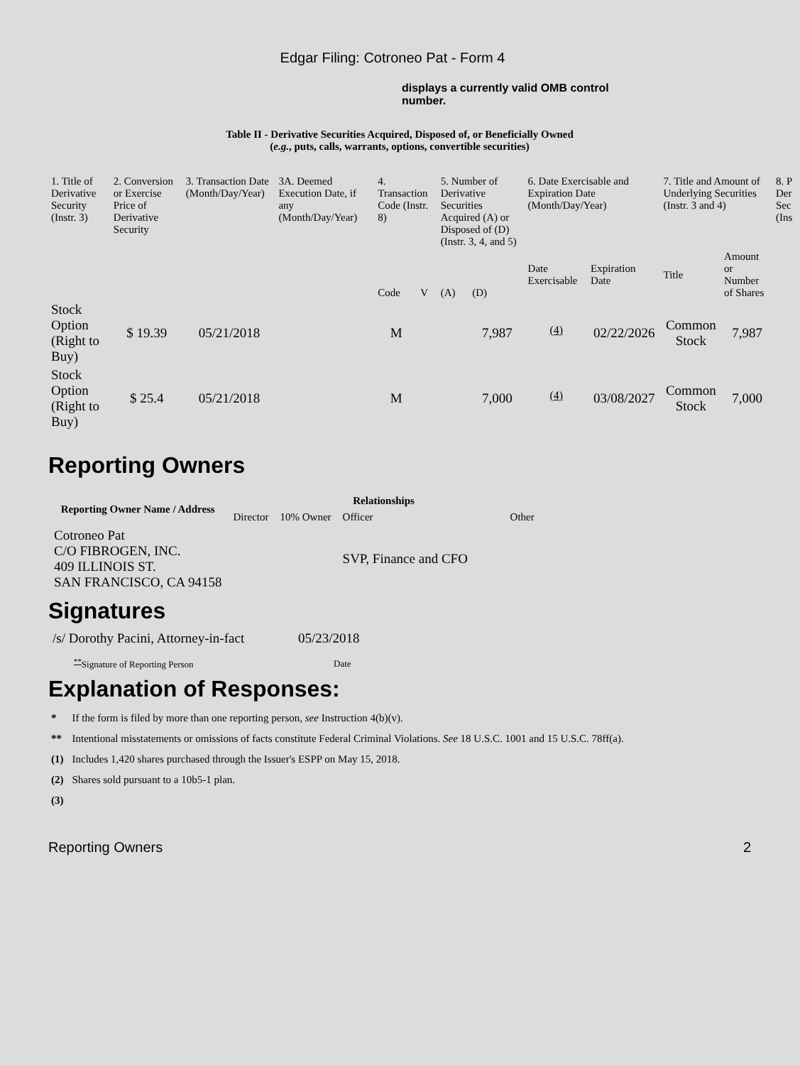Edgar Filing: Cotroneo Pat - Form 4
displays a currently valid OMB control number.
Table II - Derivative Securities Acquired, Disposed of, or Beneficially Owned
(e.g., puts, calls, warrants, options, convertible securities)
| 1. Title of Derivative Security (Instr. 3) | 2. Conversion or Exercise Price of Derivative Security | 3. Transaction Date (Month/Day/Year) | 3A. Deemed Execution Date, if any (Month/Day/Year) | 4. Transaction Code (Instr. 8) | | 5. Number of Derivative Securities Acquired (A) or Disposed of (D) (Instr. 3, 4, and 5) | | 6. Date Exercisable and Expiration Date (Month/Day/Year) | | 7. Title and Amount of Underlying Securities (Instr. 3 and 4) | | 8. P Der Sec (Ins |
| --- | --- | --- | --- | --- | --- | --- | --- | --- | --- | --- | --- | --- |
| | | | | Code | V | (A) | (D) | Date Exercisable | Expiration Date | Title | Amount or Number of Shares | |
| Stock Option (Right to Buy) | $ 19.39 | 05/21/2018 | | M | | | 7,987 | <sup>(4)</sup> | 02/22/2026 | Common Stock | 7,987 | |
| Stock Option (Right to Buy) | $ 25.4 | 05/21/2018 | | M | | | 7,000 | <sup>(4)</sup> | 03/08/2027 | Common Stock | 7,000 | |
Reporting Owners
| Reporting Owner Name / Address | Relationships | | | |
| --- | --- | --- | --- | --- |
| | Director | 10% Owner | Officer | Other |
| Cotroneo Pat C/O FIBROGEN, INC. 409 ILLINOIS ST. SAN FRANCISCO, CA 94158 | | | SVP, Finance and CFO | |
Signatures
| /s/ Dorothy Pacini, Attorney-in-fact | 05/23/2018 |
| <sup>**</sup> Signature of Reporting Person | Date |
Explanation of Responses:
| * | If the form is filed by more than one reporting person, see Instruction 4(b)(v). |
| ** | Intentional misstatements or omissions of facts constitute Federal Criminal Violations. See 18 U.S.C. 1001 and 15 U.S.C. 78ff(a). |
| (1) | Includes 1,420 shares purchased through the Issuer's ESPP on May 15, 2018. |
| (2) | Shares sold pursuant to a 10b5-1 plan. |
| (3) | |
Reporting Owners 2